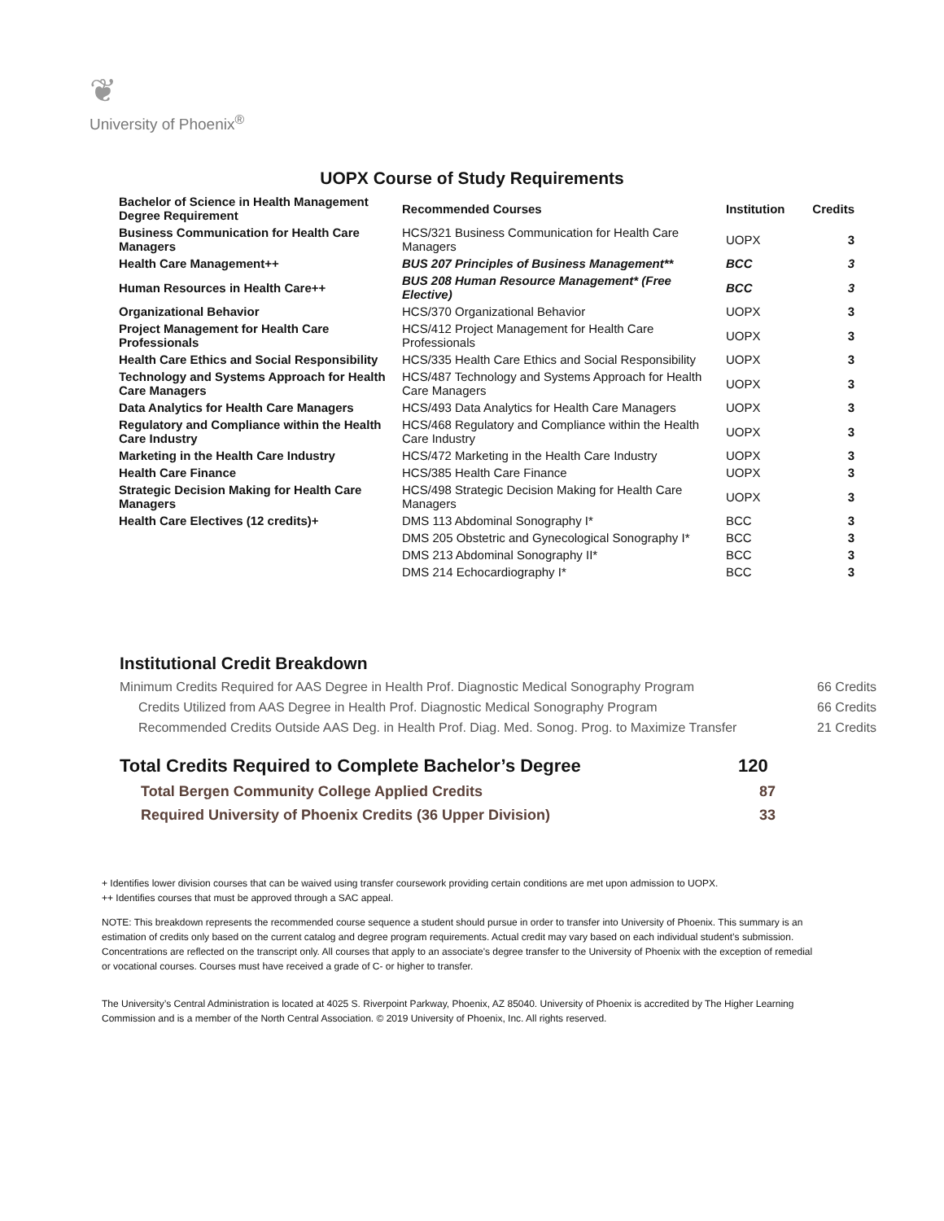❦
University of Phoenix<sup>®</sup>
UOPX Course of Study Requirements
| Bachelor of Science in Health Management Degree Requirement | Recommended Courses | Institution | Credits |
| --- | --- | --- | --- |
| Business Communication for Health Care Managers | HCS/321 Business Communication for Health Care Managers | UOPX | 3 |
| Health Care Management++ | BUS 207 Principles of Business Management** | BCC | 3 |
| Human Resources in Health Care++ | BUS 208 Human Resource Management* (Free Elective) | BCC | 3 |
| Organizational Behavior | HCS/370 Organizational Behavior | UOPX | 3 |
| Project Management for Health Care Professionals | HCS/412 Project Management for Health Care Professionals | UOPX | 3 |
| Health Care Ethics and Social Responsibility | HCS/335 Health Care Ethics and Social Responsibility | UOPX | 3 |
| Technology and Systems Approach for Health Care Managers | HCS/487 Technology and Systems Approach for Health Care Managers | UOPX | 3 |
| Data Analytics for Health Care Managers | HCS/493 Data Analytics for Health Care Managers | UOPX | 3 |
| Regulatory and Compliance within the Health Care Industry | HCS/468 Regulatory and Compliance within the Health Care Industry | UOPX | 3 |
| Marketing in the Health Care Industry | HCS/472 Marketing in the Health Care Industry | UOPX | 3 |
| Health Care Finance | HCS/385 Health Care Finance | UOPX | 3 |
| Strategic Decision Making for Health Care Managers | HCS/498 Strategic Decision Making for Health Care Managers | UOPX | 3 |
| Health Care Electives (12 credits)+ | DMS 113 Abdominal Sonography I* | BCC | 3 |
| | DMS 205 Obstetric and Gynecological Sonography I* | BCC | 3 |
| | DMS 213 Abdominal Sonography II* | BCC | 3 |
| | DMS 214 Echocardiography I* | BCC | 3 |
Institutional Credit Breakdown
Minimum Credits Required for AAS Degree in Health Prof. Diagnostic Medical Sonography Program 66 Credits
Credits Utilized from AAS Degree in Health Prof. Diagnostic Medical Sonography Program 66 Credits
Recommended Credits Outside AAS Deg. in Health Prof. Diag. Med. Sonog. Prog. to Maximize Transfer 21 Credits
| Total Credits Required to Complete Bachelor’s Degree | 120 |
| Total Bergen Community College Applied Credits | 87 |
| Required University of Phoenix Credits (36 Upper Division) | 33 |
+ Identifies lower division courses that can be waived using transfer coursework providing certain conditions are met upon admission to UOPX.
++ Identifies courses that must be approved through a SAC appeal.
NOTE: This breakdown represents the recommended course sequence a student should pursue in order to transfer into University of Phoenix. This summary is an estimation of credits only based on the current catalog and degree program requirements. Actual credit may vary based on each individual student’s submission. Concentrations are reflected on the transcript only. All courses that apply to an associate's degree transfer to the University of Phoenix with the exception of remedial or vocational courses. Courses must have received a grade of C- or higher to transfer.
The University’s Central Administration is located at 4025 S. Riverpoint Parkway, Phoenix, AZ 85040. University of Phoenix is accredited by The Higher Learning Commission and is a member of the North Central Association. © 2019 University of Phoenix, Inc. All rights reserved.